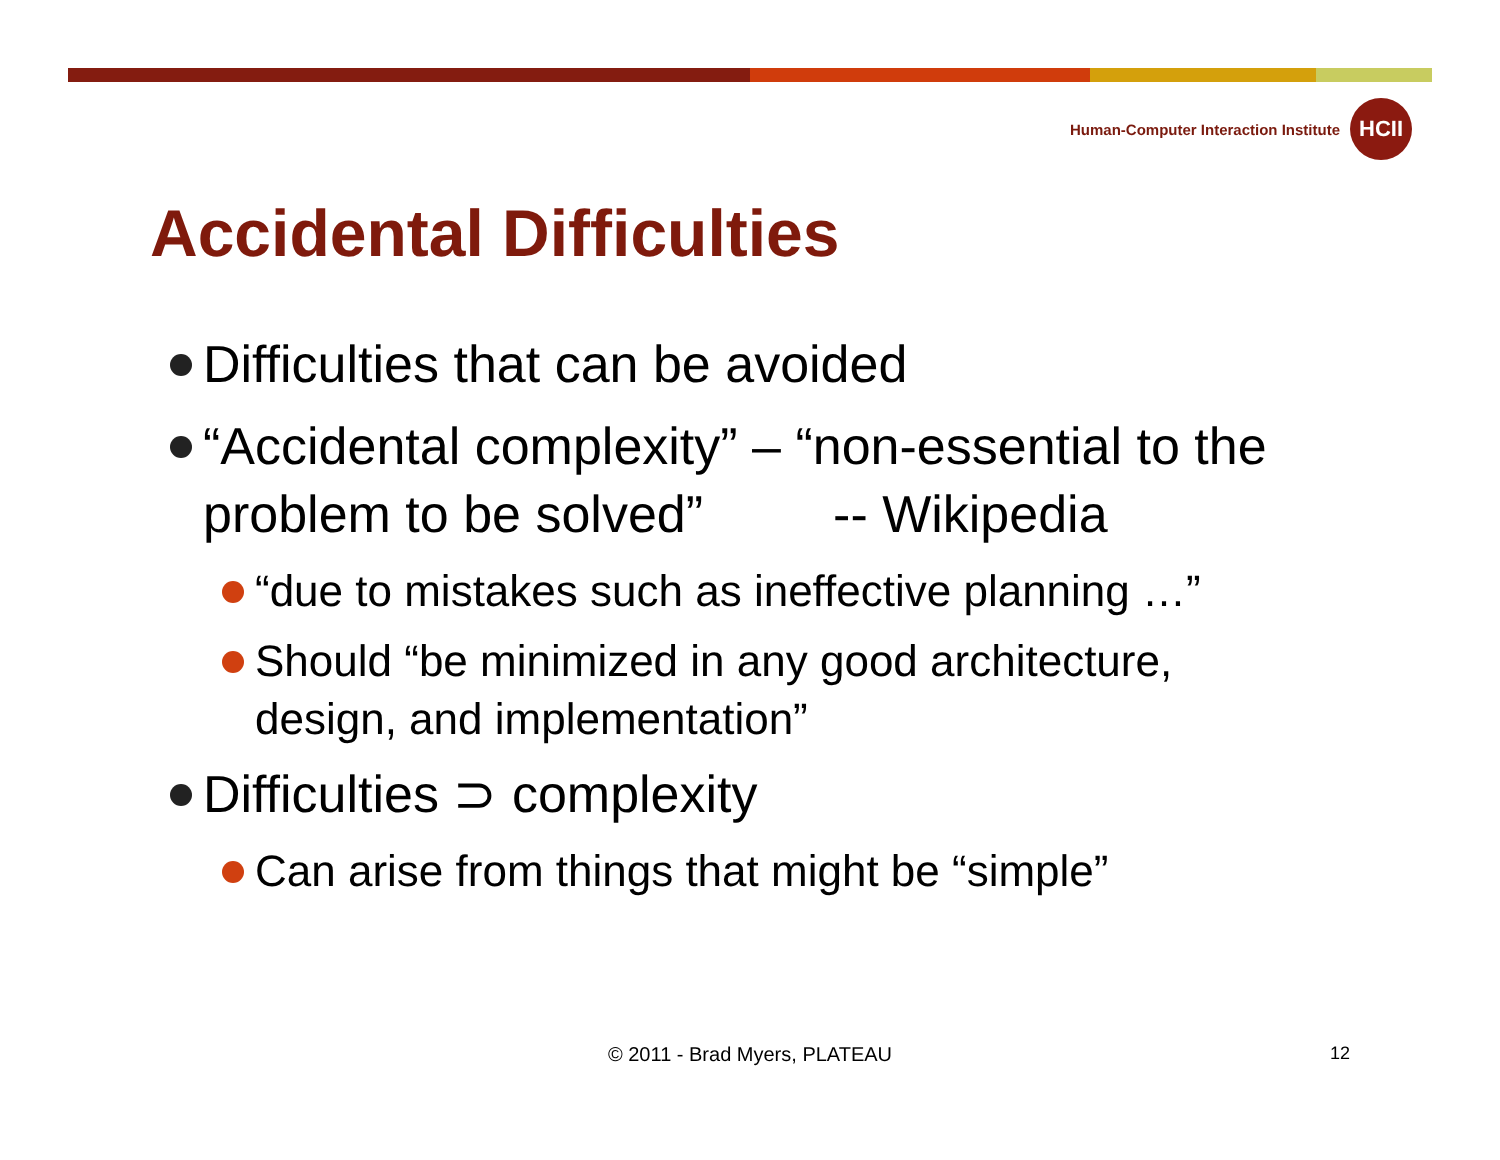Human-Computer Interaction Institute
HCII
Accidental Difficulties
Difficulties that can be avoided
“Accidental complexity” – “non-essential to the problem to be solved” -- Wikipedia
“due to mistakes such as ineffective planning …”
Should “be minimized in any good architecture, design, and implementation”
Difficulties ⊃ complexity
Can arise from things that might be “simple”
© 2011 - Brad Myers, PLATEAU 12